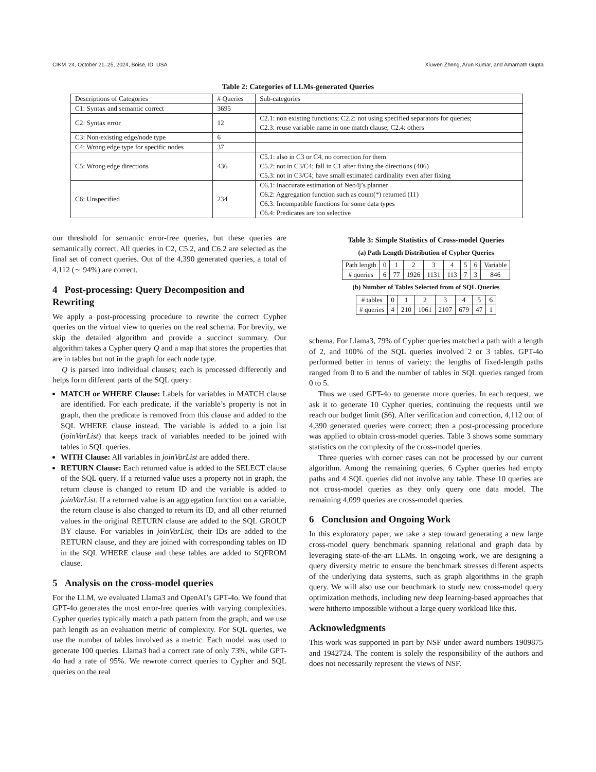CIKM ’24, October 21–25, 2024, Boise, ID, USA Xiuwen Zheng, Arun Kumar, and Amarnath Gupta
Table 2: Categories of LLMs-generated Queries
| Descriptions of Categories | # Queries | Sub-categories |
| --- | --- | --- |
| C1: Syntax and semantic correct | 3695 | |
| C2: Syntax error | 12 | C2.1: non existing functions; C2.2: not using specified separators for queries; C2.3: reuse variable name in one match clause; C2.4: others |
| C3: Non-existing edge/node type | 6 | |
| C4: Wrong edge type for specific nodes | 37 | |
| C5: Wrong edge directions | 436 | C5.1: also in C3 or C4, no correction for them C5.2: not in C3/C4; fall in C1 after fixing the directions (406) C5.3: not in C3/C4; have small estimated cardinality even after fixing |
| C6: Unspecified | 234 | C6.1: Inaccurate estimation of Neo4j’s planner C6.2: Aggregation function such as count(*) returned (11) C6.3: Incompatible functions for some data types C6.4: Predicates are too selective |
our threshold for semantic error-free queries, but these queries are semantically correct. All queries in C2, C5.2, and C6.2 are selected as the final set of correct queries. Out of the 4,390 generated queries, a total of 4,112 (∼ 94%) are correct.
4 Post-processing: Query Decomposition and Rewriting
We apply a post-processing procedure to rewrite the correct Cypher queries on the virtual view to queries on the real schema. For brevity, we skip the detailed algorithm and provide a succinct summary. Our algorithm takes a Cypher query Q and a map that stores the properties that are in tables but not in the graph for each node type.
Q is parsed into individual clauses; each is processed differently and helps form different parts of the SQL query:
MATCH or WHERE Clause: Labels for variables in MATCH clause are identified. For each predicate, if the variable’s property is not in graph, then the predicate is removed from this clause and added to the SQL WHERE clause instead. The variable is added to a join list (joinVarList) that keeps track of variables needed to be joined with tables in SQL queries.
WITH Clause: All variables in joinVarList are added there.
RETURN Clause: Each returned value is added to the SELECT clause of the SQL query. If a returned value uses a property not in graph, the return clause is changed to return ID and the variable is added to joinVarList. If a returned value is an aggregation function on a variable, the return clause is also changed to return its ID, and all other returned values in the original RETURN clause are added to the SQL GROUP BY clause. For variables in joinVarList, their IDs are added to the RETURN clause, and they are joined with corresponding tables on ID in the SQL WHERE clause and these tables are added to SQFROM clause.
5 Analysis on the cross-model queries
For the LLM, we evaluated Llama3 and OpenAI’s GPT-4o. We found that GPT-4o generates the most error-free queries with varying complexities. Cypher queries typically match a path pattern from the graph, and we use path length as an evaluation metric of complexity. For SQL queries, we use the number of tables involved as a metric. Each model was used to generate 100 queries. Llama3 had a correct rate of only 73%, while GPT-4o had a rate of 95%. We rewrote correct queries to Cypher and SQL queries on the real
Table 3: Simple Statistics of Cross-model Queries
(a) Path Length Distribution of Cypher Queries
| Path length | 0 | 1 | 2 | 3 | 4 | 5 | 6 | Variable |
| # queries | 6 | 77 | 1926 | 1131 | 113 | 7 | 3 | 846 |
(b) Number of Tables Selected from of SQL Queries
| # tables | 0 | 1 | 2 | 3 | 4 | 5 | 6 |
| # queries | 4 | 210 | 1061 | 2107 | 679 | 47 | 1 |
schema. For Llama3, 79% of Cypher queries matched a path with a length of 2, and 100% of the SQL queries involved 2 or 3 tables. GPT-4o performed better in terms of variety: the lengths of fixed-length paths ranged from 0 to 6 and the number of tables in SQL queries ranged from 0 to 5.
Thus we used GPT-4o to generate more queries. In each request, we ask it to generate 10 Cypher queries, continuing the requests until we reach our budget limit ($6). After verification and correction, 4,112 out of 4,390 generated queries were correct; then a post-processing procedure was applied to obtain cross-model queries. Table 3 shows some summary statistics on the complexity of the cross-model queries.
Three queries with corner cases can not be processed by our current algorithm. Among the remaining queries, 6 Cypher queries had empty paths and 4 SQL queries did not involve any table. These 10 queries are not cross-model queries as they only query one data model. The remaining 4,099 queries are cross-model queries.
6 Conclusion and Ongoing Work
In this exploratory paper, we take a step toward generating a new large cross-model query benchmark spanning relational and graph data by leveraging state-of-the-art LLMs. In ongoing work, we are designing a query diversity metric to ensure the benchmark stresses different aspects of the underlying data systems, such as graph algorithms in the graph query. We will also use our benchmark to study new cross-model query optimization methods, including new deep learning-based approaches that were hitherto impossible without a large query workload like this.
Acknowledgments
This work was supported in part by NSF under award numbers 1909875 and 1942724. The content is solely the responsibility of the authors and does not necessarily represent the views of NSF.